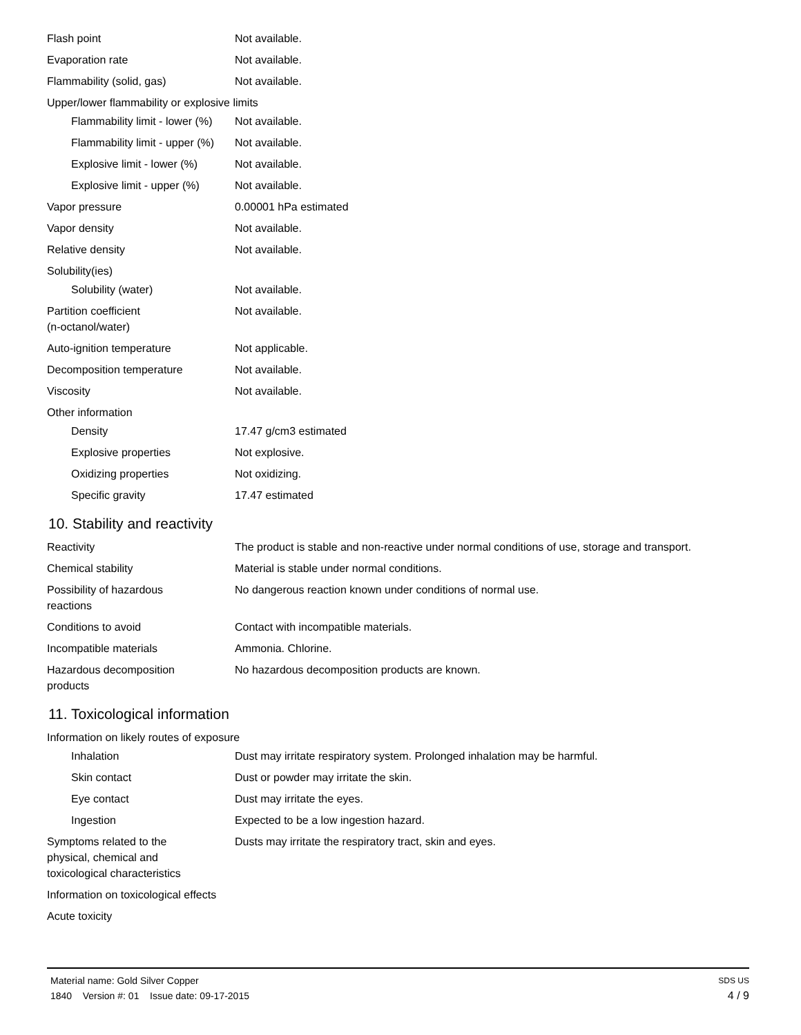| Flash point | Not available. |
| Evaporation rate | Not available. |
| Flammability (solid, gas) | Not available. |
| Upper/lower flammability or explosive limits | |
| Flammability limit - lower (%) | Not available. |
| Flammability limit - upper (%) | Not available. |
| Explosive limit - lower (%) | Not available. |
| Explosive limit - upper (%) | Not available. |
| Vapor pressure | 0.00001 hPa estimated |
| Vapor density | Not available. |
| Relative density | Not available. |
| Solubility(ies) | |
| Solubility (water) | Not available. |
| Partition coefficient (n-octanol/water) | Not available. |
| Auto-ignition temperature | Not applicable. |
| Decomposition temperature | Not available. |
| Viscosity | Not available. |
| Other information | |
| Density | 17.47 g/cm3 estimated |
| Explosive properties | Not explosive. |
| Oxidizing properties | Not oxidizing. |
| Specific gravity | 17.47 estimated |
10. Stability and reactivity
| Reactivity | The product is stable and non-reactive under normal conditions of use, storage and transport. |
| Chemical stability | Material is stable under normal conditions. |
| Possibility of hazardous reactions | No dangerous reaction known under conditions of normal use. |
| Conditions to avoid | Contact with incompatible materials. |
| Incompatible materials | Ammonia. Chlorine. |
| Hazardous decomposition products | No hazardous decomposition products are known. |
11. Toxicological information
| Information on likely routes of exposure | |
| Inhalation | Dust may irritate respiratory system. Prolonged inhalation may be harmful. |
| Skin contact | Dust or powder may irritate the skin. |
| Eye contact | Dust may irritate the eyes. |
| Ingestion | Expected to be a low ingestion hazard. |
| Symptoms related to the physical, chemical and toxicological characteristics | Dusts may irritate the respiratory tract, skin and eyes. |
| Information on toxicological effects | |
| Acute toxicity | |
Material name: Gold Silver Copper SDS US
1840 Version #: 01 Issue date: 09-17-2015 4 / 9